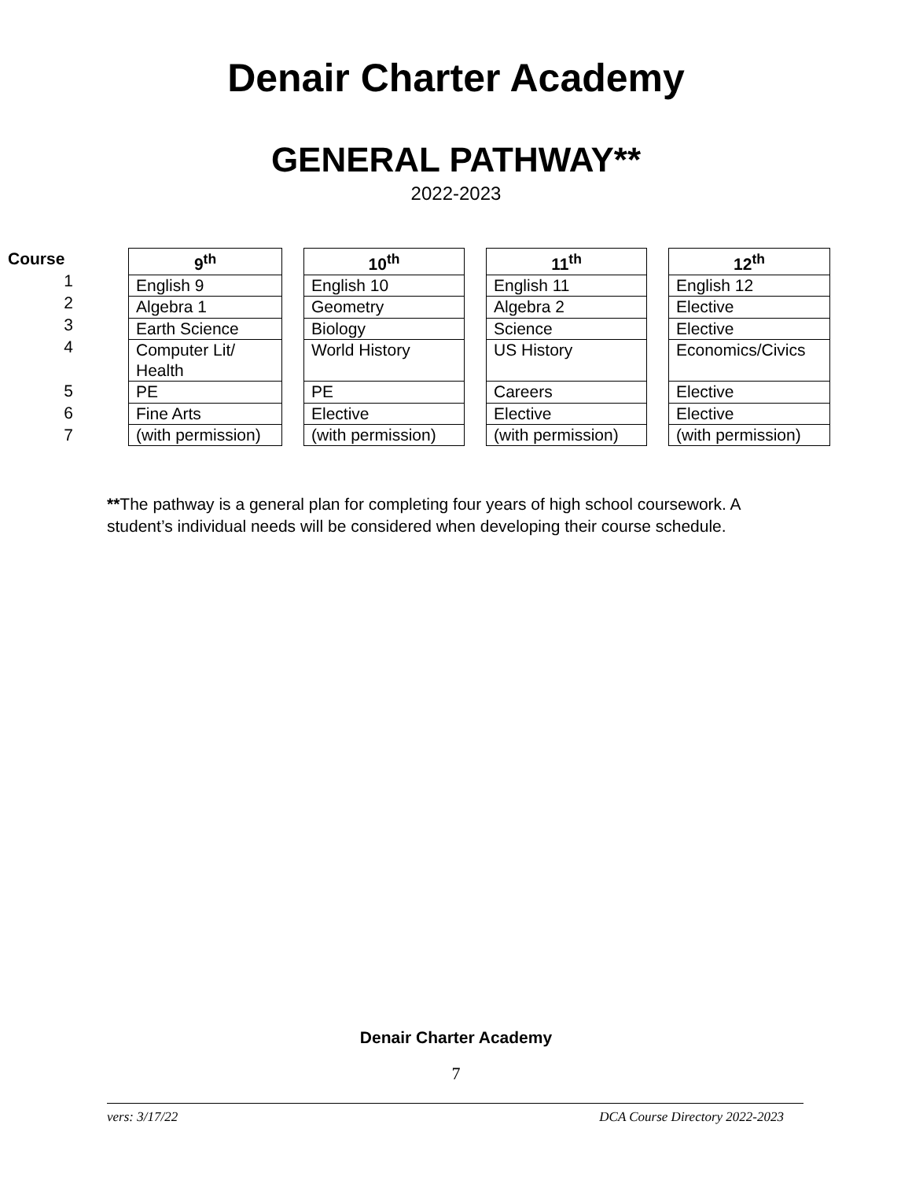Denair Charter Academy
GENERAL PATHWAY**
2022-2023
Course
1
2
3
4
5
6
7
| 9<sup>th</sup> |
| --- |
| English 9 |
| Algebra 1 |
| Earth Science |
| Computer Lit/ Health |
| PE |
| Fine Arts |
| (with permission) |
| 10<sup>th</sup> |
| --- |
| English 10 |
| Geometry |
| Biology |
| World History |
| PE |
| Elective |
| (with permission) |
| 11<sup>th</sup> |
| --- |
| English 11 |
| Algebra 2 |
| Science |
| US History |
| Careers |
| Elective |
| (with permission) |
| 12<sup>th</sup> |
| --- |
| English 12 |
| Elective |
| Elective |
| Economics/Civics |
| Elective |
| Elective |
| (with permission) |
**The pathway is a general plan for completing four years of high school coursework. A student’s individual needs will be considered when developing their course schedule.
Denair Charter Academy
7
vers: 3/17/22 DCA Course Directory 2022-2023